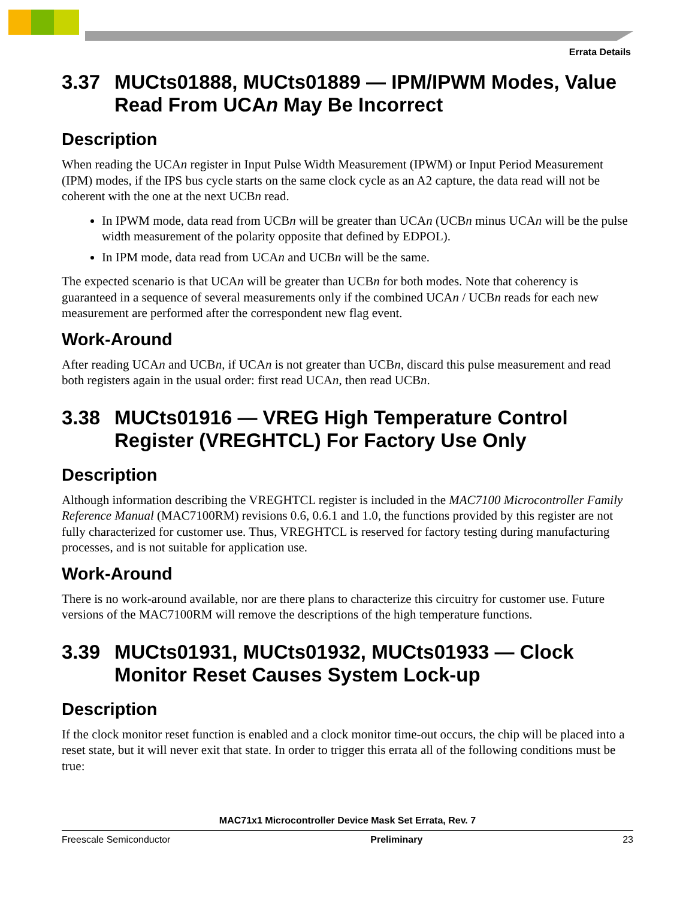Errata Details
3.37 MUCts01888, MUCts01889 — IPM/IPWM Modes, Value Read From UCAn May Be Incorrect
Description
When reading the UCAn register in Input Pulse Width Measurement (IPWM) or Input Period Measurement (IPM) modes, if the IPS bus cycle starts on the same clock cycle as an A2 capture, the data read will not be coherent with the one at the next UCBn read.
In IPWM mode, data read from UCBn will be greater than UCAn (UCBn minus UCAn will be the pulse width measurement of the polarity opposite that defined by EDPOL).
In IPM mode, data read from UCAn and UCBn will be the same.
The expected scenario is that UCAn will be greater than UCBn for both modes. Note that coherency is guaranteed in a sequence of several measurements only if the combined UCAn / UCBn reads for each new measurement are performed after the correspondent new flag event.
Work-Around
After reading UCAn and UCBn, if UCAn is not greater than UCBn, discard this pulse measurement and read both registers again in the usual order: first read UCAn, then read UCBn.
3.38 MUCts01916 — VREG High Temperature Control Register (VREGHTCL) For Factory Use Only
Description
Although information describing the VREGHTCL register is included in the MAC7100 Microcontroller Family Reference Manual (MAC7100RM) revisions 0.6, 0.6.1 and 1.0, the functions provided by this register are not fully characterized for customer use. Thus, VREGHTCL is reserved for factory testing during manufacturing processes, and is not suitable for application use.
Work-Around
There is no work-around available, nor are there plans to characterize this circuitry for customer use. Future versions of the MAC7100RM will remove the descriptions of the high temperature functions.
3.39 MUCts01931, MUCts01932, MUCts01933 — Clock Monitor Reset Causes System Lock-up
Description
If the clock monitor reset function is enabled and a clock monitor time-out occurs, the chip will be placed into a reset state, but it will never exit that state. In order to trigger this errata all of the following conditions must be true:
MAC71x1 Microcontroller Device Mask Set Errata, Rev. 7
Freescale Semiconductor Preliminary 23